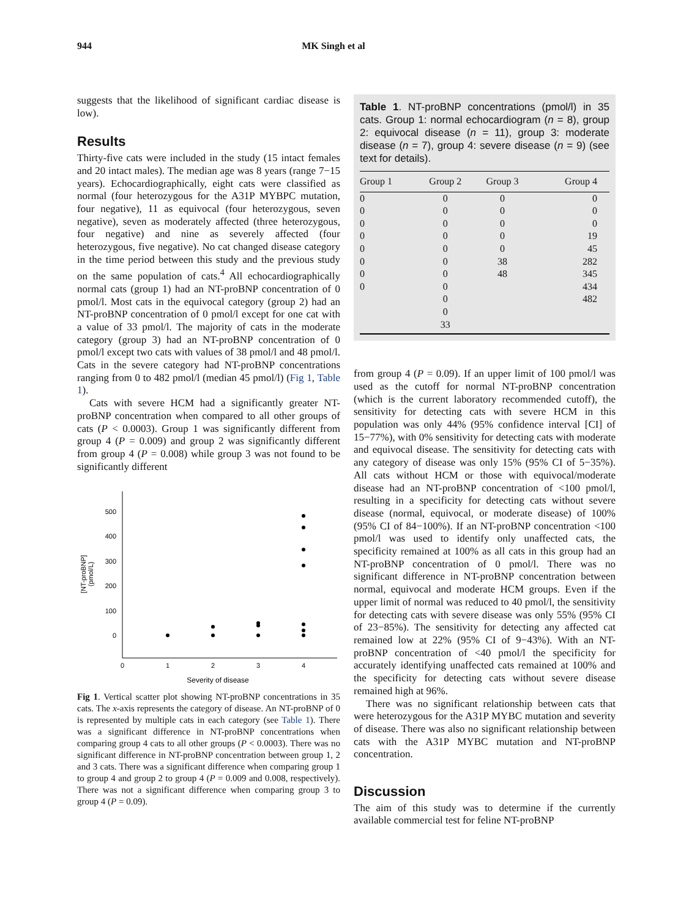944 MK Singh et al
suggests that the likelihood of significant cardiac disease is low).
Results
Thirty-five cats were included in the study (15 intact females and 20 intact males). The median age was 8 years (range 7−15 years). Echocardiographically, eight cats were classified as normal (four heterozygous for the A31P MYBPC mutation, four negative), 11 as equivocal (four heterozygous, seven negative), seven as moderately affected (three heterozygous, four negative) and nine as severely affected (four heterozygous, five negative). No cat changed disease category in the time period between this study and the previous study on the same population of cats.<sup>4</sup> All echocardiographically normal cats (group 1) had an NT-proBNP concentration of 0 pmol/l. Most cats in the equivocal category (group 2) had an NT-proBNP concentration of 0 pmol/l except for one cat with a value of 33 pmol/l. The majority of cats in the moderate category (group 3) had an NT-proBNP concentration of 0 pmol/l except two cats with values of 38 pmol/l and 48 pmol/l. Cats in the severe category had NT-proBNP concentrations ranging from 0 to 482 pmol/l (median 45 pmol/l) (Fig 1, Table 1).
Cats with severe HCM had a significantly greater NT-proBNP concentration when compared to all other groups of cats (P < 0.0003). Group 1 was significantly different from group 4 (P = 0.009) and group 2 was significantly different from group 4 (P = 0.008) while group 3 was not found to be significantly different
500
400
300
200
100
0
0
1
2
3
4
Severity of disease
[NT-proBNP]
(pmol/L)
Fig 1. Vertical scatter plot showing NT-proBNP concentrations in 35 cats. The x-axis represents the category of disease. An NT-proBNP of 0 is represented by multiple cats in each category (see Table 1). There was a significant difference in NT-proBNP concentrations when comparing group 4 cats to all other groups (P < 0.0003). There was no significant difference in NT-proBNP concentration between group 1, 2 and 3 cats. There was a significant difference when comparing group 1 to group 4 and group 2 to group 4 (P = 0.009 and 0.008, respectively). There was not a significant difference when comparing group 3 to group 4 (P = 0.09).
Table 1. NT-proBNP concentrations (pmol/l) in 35 cats. Group 1: normal echocardiogram (n = 8), group 2: equivocal disease (n = 11), group 3: moderate disease (n = 7), group 4: severe disease (n = 9) (see text for details).
| Group 1 | Group 2 | Group 3 | Group 4 |
| --- | --- | --- | --- |
| 0 | 0 | 0 | 0 |
| 0 | 0 | 0 | 0 |
| 0 | 0 | 0 | 0 |
| 0 | 0 | 0 | 19 |
| 0 | 0 | 0 | 45 |
| 0 | 0 | 38 | 282 |
| 0 | 0 | 48 | 345 |
| 0 | 0 | | 434 |
| | 0 | | 482 |
| | 0 | | |
| | 33 | | |
from group 4 (P = 0.09). If an upper limit of 100 pmol/l was used as the cutoff for normal NT-proBNP concentration (which is the current laboratory recommended cutoff), the sensitivity for detecting cats with severe HCM in this population was only 44% (95% confidence interval [CI] of 15−77%), with 0% sensitivity for detecting cats with moderate and equivocal disease. The sensitivity for detecting cats with any category of disease was only 15% (95% CI of 5−35%). All cats without HCM or those with equivocal/moderate disease had an NT-proBNP concentration of <100 pmol/l, resulting in a specificity for detecting cats without severe disease (normal, equivocal, or moderate disease) of 100% (95% CI of 84−100%). If an NT-proBNP concentration <100 pmol/l was used to identify only unaffected cats, the specificity remained at 100% as all cats in this group had an NT-proBNP concentration of 0 pmol/l. There was no significant difference in NT-proBNP concentration between normal, equivocal and moderate HCM groups. Even if the upper limit of normal was reduced to 40 pmol/l, the sensitivity for detecting cats with severe disease was only 55% (95% CI of 23−85%). The sensitivity for detecting any affected cat remained low at 22% (95% CI of 9−43%). With an NT-proBNP concentration of <40 pmol/l the specificity for accurately identifying unaffected cats remained at 100% and the specificity for detecting cats without severe disease remained high at 96%.
There was no significant relationship between cats that were heterozygous for the A31P MYBC mutation and severity of disease. There was also no significant relationship between cats with the A31P MYBC mutation and NT-proBNP concentration.
Discussion
The aim of this study was to determine if the currently available commercial test for feline NT-proBNP